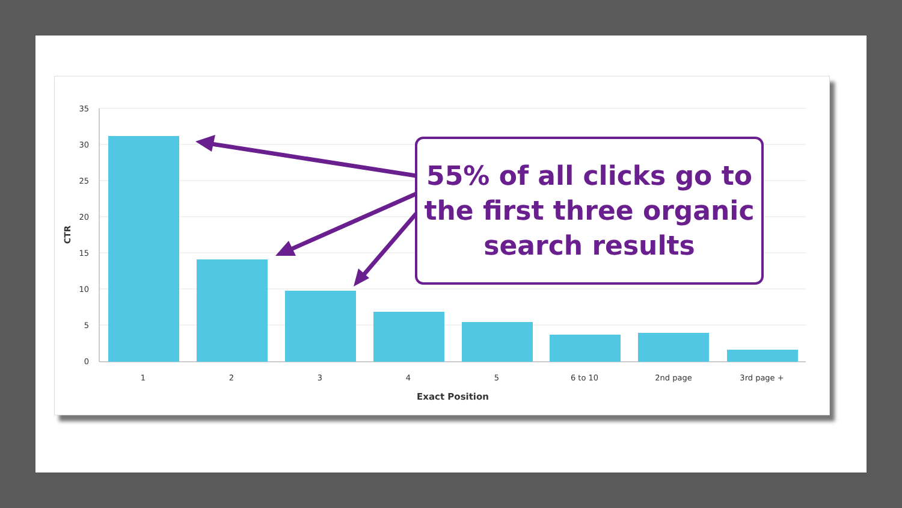35
30
25
20
15
10
5
0
1
2
3
4
5
6 to 10
2nd page
3rd page +
Exact Position
CTR
55% of all clicks go to
the first three organic
search results